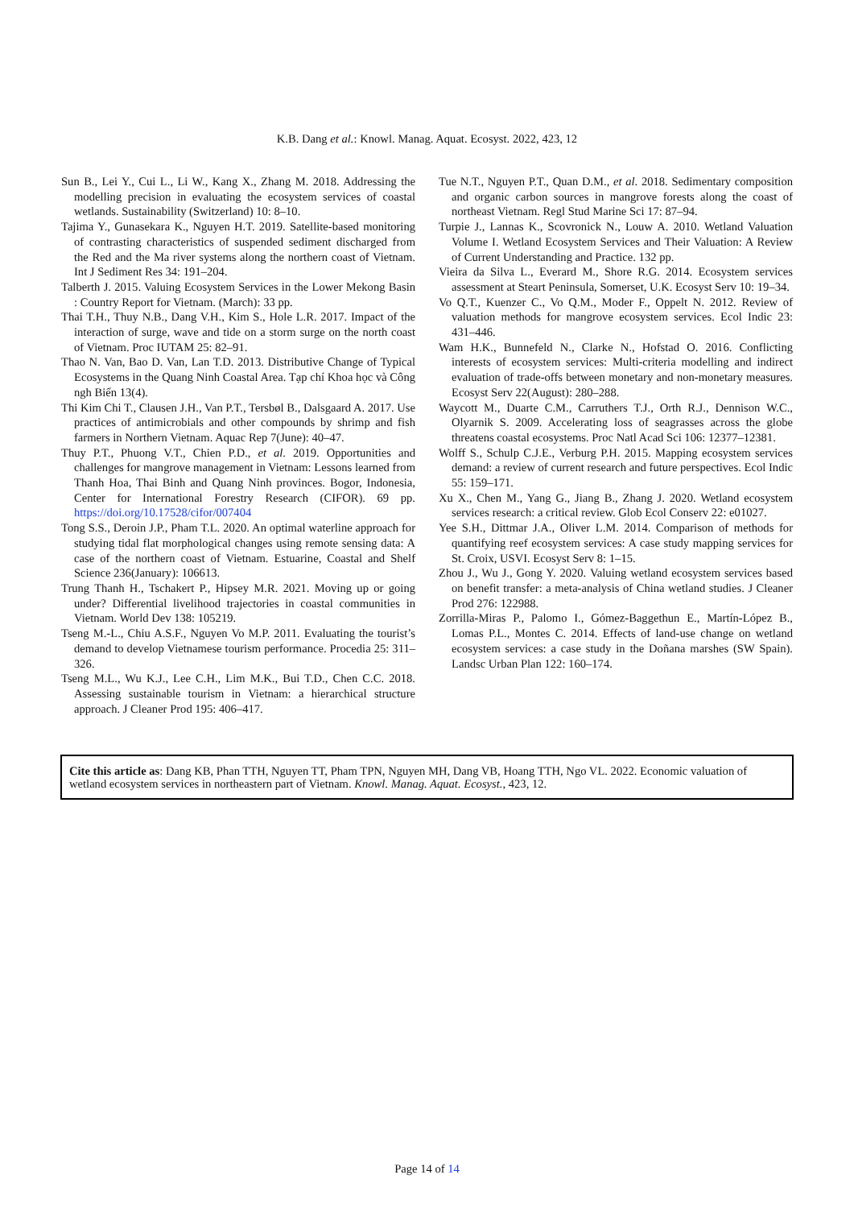K.B. Dang et al.: Knowl. Manag. Aquat. Ecosyst. 2022, 423, 12
Sun B., Lei Y., Cui L., Li W., Kang X., Zhang M. 2018. Addressing the modelling precision in evaluating the ecosystem services of coastal wetlands. Sustainability (Switzerland) 10: 8–10.
Tajima Y., Gunasekara K., Nguyen H.T. 2019. Satellite-based monitoring of contrasting characteristics of suspended sediment discharged from the Red and the Ma river systems along the northern coast of Vietnam. Int J Sediment Res 34: 191–204.
Talberth J. 2015. Valuing Ecosystem Services in the Lower Mekong Basin : Country Report for Vietnam. (March): 33 pp.
Thai T.H., Thuy N.B., Dang V.H., Kim S., Hole L.R. 2017. Impact of the interaction of surge, wave and tide on a storm surge on the north coast of Vietnam. Proc IUTAM 25: 82–91.
Thao N. Van, Bao D. Van, Lan T.D. 2013. Distributive Change of Typical Ecosystems in the Quang Ninh Coastal Area. Tạp chí Khoa học và Công ngh Biển 13(4).
Thi Kim Chi T., Clausen J.H., Van P.T., Tersbøl B., Dalsgaard A. 2017. Use practices of antimicrobials and other compounds by shrimp and fish farmers in Northern Vietnam. Aquac Rep 7(June): 40–47.
Thuy P.T., Phuong V.T., Chien P.D., et al. 2019. Opportunities and challenges for mangrove management in Vietnam: Lessons learned from Thanh Hoa, Thai Binh and Quang Ninh provinces. Bogor, Indonesia, Center for International Forestry Research (CIFOR). 69 pp. https://doi.org/10.17528/cifor/007404
Tong S.S., Deroin J.P., Pham T.L. 2020. An optimal waterline approach for studying tidal flat morphological changes using remote sensing data: A case of the northern coast of Vietnam. Estuarine, Coastal and Shelf Science 236(January): 106613.
Trung Thanh H., Tschakert P., Hipsey M.R. 2021. Moving up or going under? Differential livelihood trajectories in coastal communities in Vietnam. World Dev 138: 105219.
Tseng M.-L., Chiu A.S.F., Nguyen Vo M.P. 2011. Evaluating the tourist’s demand to develop Vietnamese tourism performance. Procedia 25: 311–326.
Tseng M.L., Wu K.J., Lee C.H., Lim M.K., Bui T.D., Chen C.C. 2018. Assessing sustainable tourism in Vietnam: a hierarchical structure approach. J Cleaner Prod 195: 406–417.
Tue N.T., Nguyen P.T., Quan D.M., et al. 2018. Sedimentary composition and organic carbon sources in mangrove forests along the coast of northeast Vietnam. Regl Stud Marine Sci 17: 87–94.
Turpie J., Lannas K., Scovronick N., Louw A. 2010. Wetland Valuation Volume I. Wetland Ecosystem Services and Their Valuation: A Review of Current Understanding and Practice. 132 pp.
Vieira da Silva L., Everard M., Shore R.G. 2014. Ecosystem services assessment at Steart Peninsula, Somerset, U.K. Ecosyst Serv 10: 19–34.
Vo Q.T., Kuenzer C., Vo Q.M., Moder F., Oppelt N. 2012. Review of valuation methods for mangrove ecosystem services. Ecol Indic 23: 431–446.
Wam H.K., Bunnefeld N., Clarke N., Hofstad O. 2016. Conflicting interests of ecosystem services: Multi-criteria modelling and indirect evaluation of trade-offs between monetary and non-monetary measures. Ecosyst Serv 22(August): 280–288.
Waycott M., Duarte C.M., Carruthers T.J., Orth R.J., Dennison W.C., Olyarnik S. 2009. Accelerating loss of seagrasses across the globe threatens coastal ecosystems. Proc Natl Acad Sci 106: 12377–12381.
Wolff S., Schulp C.J.E., Verburg P.H. 2015. Mapping ecosystem services demand: a review of current research and future perspectives. Ecol Indic 55: 159–171.
Xu X., Chen M., Yang G., Jiang B., Zhang J. 2020. Wetland ecosystem services research: a critical review. Glob Ecol Conserv 22: e01027.
Yee S.H., Dittmar J.A., Oliver L.M. 2014. Comparison of methods for quantifying reef ecosystem services: A case study mapping services for St. Croix, USVI. Ecosyst Serv 8: 1–15.
Zhou J., Wu J., Gong Y. 2020. Valuing wetland ecosystem services based on benefit transfer: a meta-analysis of China wetland studies. J Cleaner Prod 276: 122988.
Zorrilla-Miras P., Palomo I., Gómez-Baggethun E., Martín-López B., Lomas P.L., Montes C. 2014. Effects of land-use change on wetland ecosystem services: a case study in the Doñana marshes (SW Spain). Landsc Urban Plan 122: 160–174.
Cite this article as: Dang KB, Phan TTH, Nguyen TT, Pham TPN, Nguyen MH, Dang VB, Hoang TTH, Ngo VL. 2022. Economic valuation of wetland ecosystem services in northeastern part of Vietnam. Knowl. Manag. Aquat. Ecosyst., 423, 12.
Page 14 of 14